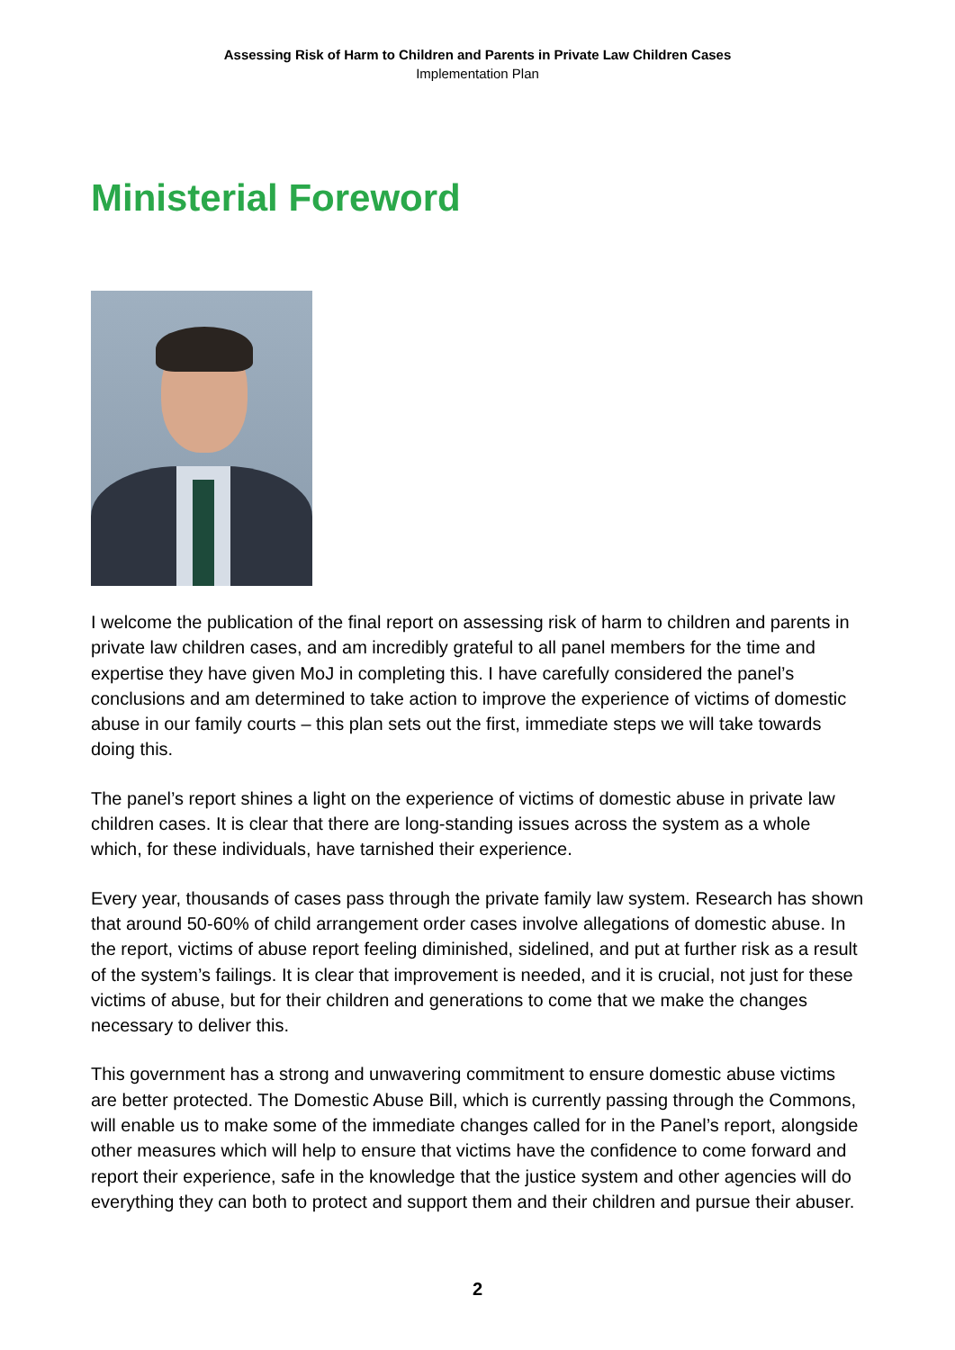Assessing Risk of Harm to Children and Parents in Private Law Children Cases
Implementation Plan
Ministerial Foreword
I welcome the publication of the final report on assessing risk of harm to children and parents in private law children cases, and am incredibly grateful to all panel members for the time and expertise they have given MoJ in completing this. I have carefully considered the panel’s conclusions and am determined to take action to improve the experience of victims of domestic abuse in our family courts – this plan sets out the first, immediate steps we will take towards doing this.
The panel’s report shines a light on the experience of victims of domestic abuse in private law children cases. It is clear that there are long-standing issues across the system as a whole which, for these individuals, have tarnished their experience.
Every year, thousands of cases pass through the private family law system. Research has shown that around 50-60% of child arrangement order cases involve allegations of domestic abuse. In the report, victims of abuse report feeling diminished, sidelined, and put at further risk as a result of the system’s failings. It is clear that improvement is needed, and it is crucial, not just for these victims of abuse, but for their children and generations to come that we make the changes necessary to deliver this.
This government has a strong and unwavering commitment to ensure domestic abuse victims are better protected. The Domestic Abuse Bill, which is currently passing through the Commons, will enable us to make some of the immediate changes called for in the Panel’s report, alongside other measures which will help to ensure that victims have the confidence to come forward and report their experience, safe in the knowledge that the justice system and other agencies will do everything they can both to protect and support them and their children and pursue their abuser.
2